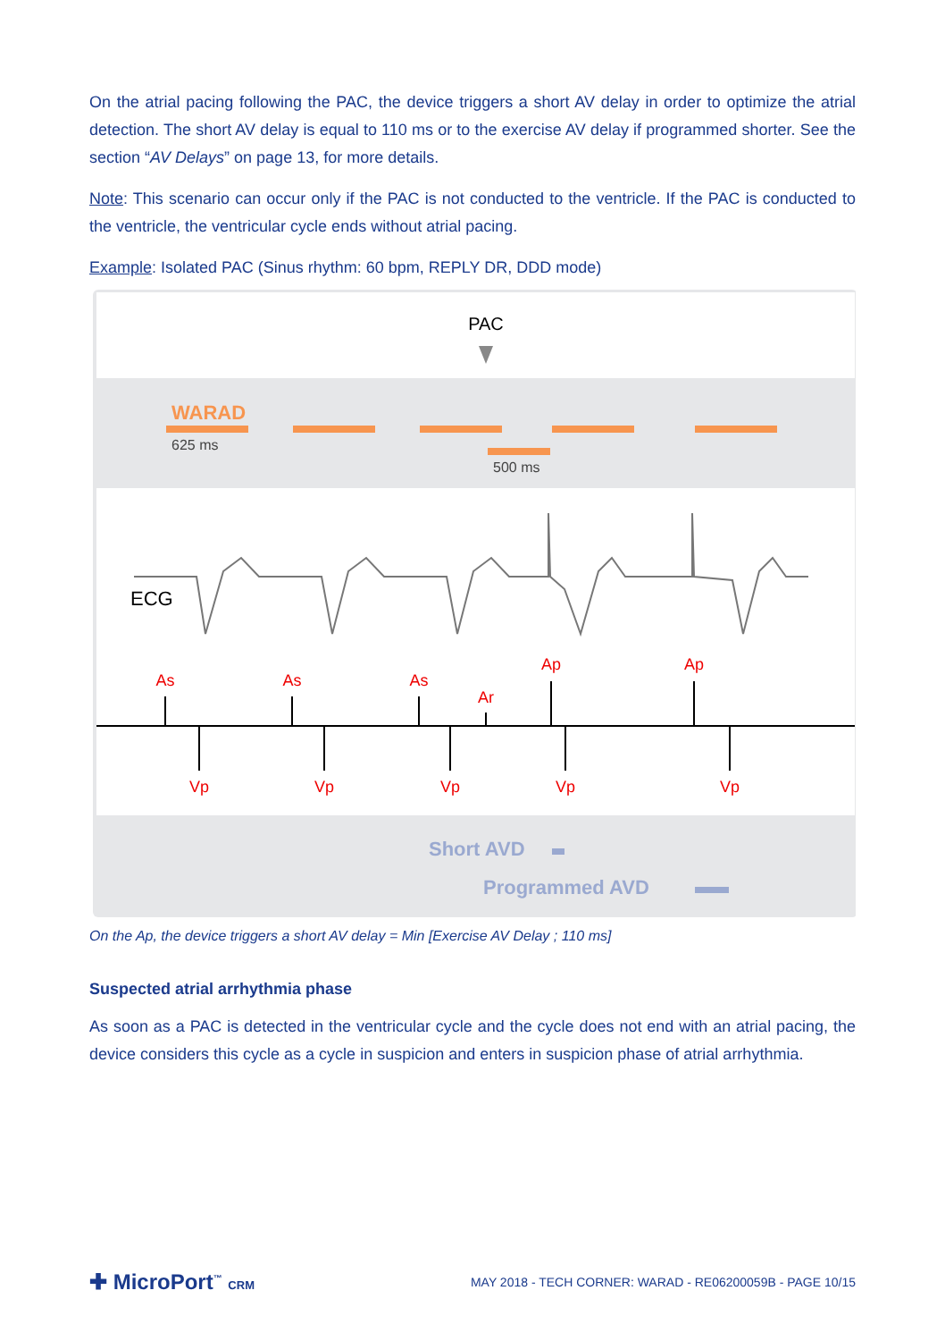On the atrial pacing following the PAC, the device triggers a short AV delay in order to optimize the atrial detection. The short AV delay is equal to 110 ms or to the exercise AV delay if programmed shorter. See the section “AV Delays” on page 13, for more details.
Note: This scenario can occur only if the PAC is not conducted to the ventricle. If the PAC is conducted to the ventricle, the ventricular cycle ends without atrial pacing.
Example: Isolated PAC (Sinus rhythm: 60 bpm, REPLY DR, DDD mode)
PAC
WARAD
625 ms
500 ms
ECG
As
As
As
Ar
Ap
Ap
Vp
Vp
Vp
Vp
Vp
Short AVD
Programmed AVD
On the Ap, the device triggers a short AV delay = Min [Exercise AV Delay ; 110 ms]
Suspected atrial arrhythmia phase
As soon as a PAC is detected in the ventricular cycle and the cycle does not end with an atrial pacing, the device considers this cycle as a cycle in suspicion and enters in suspicion phase of atrial arrhythmia.
✚ MicroPort<sup>™</sup> CRM
MAY 2018 - TECH CORNER: WARAD - RE06200059B - PAGE 10/15